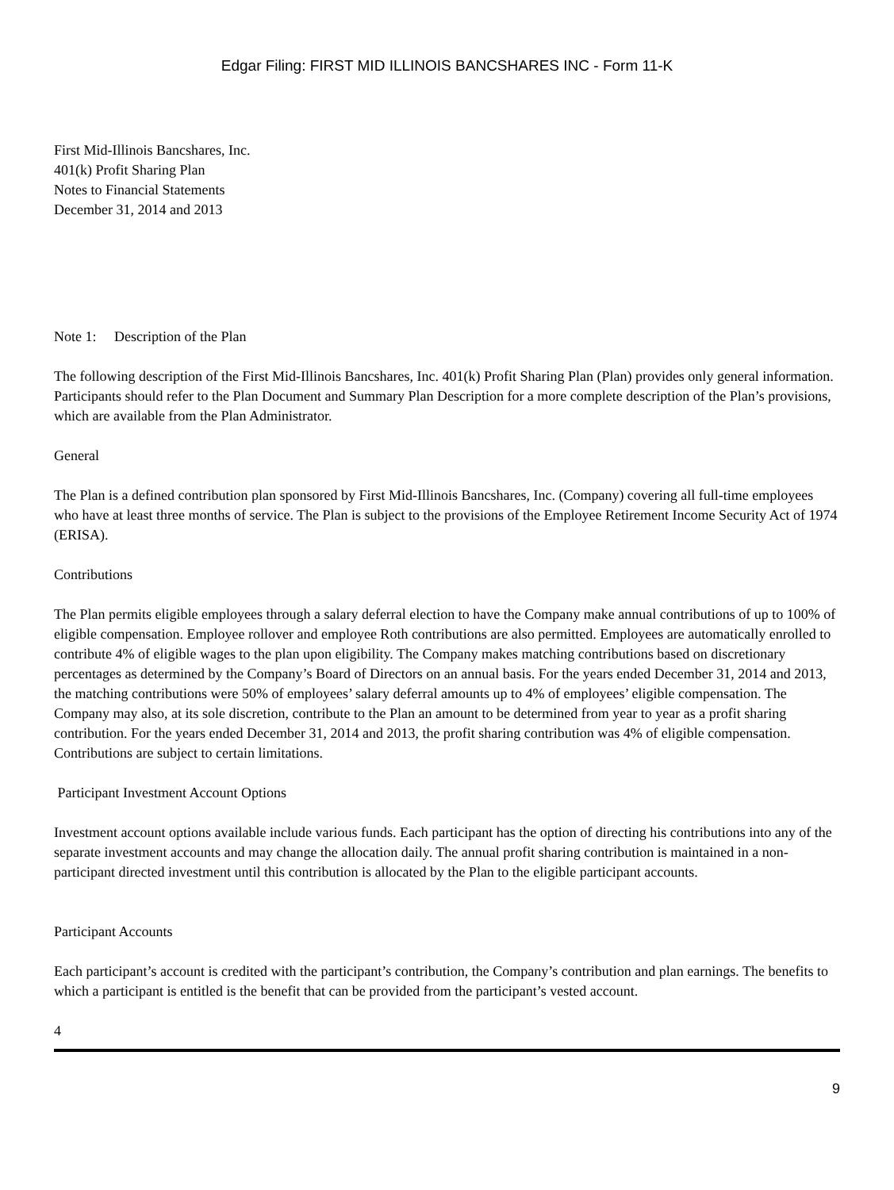Edgar Filing: FIRST MID ILLINOIS BANCSHARES INC - Form 11-K
First Mid-Illinois Bancshares, Inc.
401(k) Profit Sharing Plan
Notes to Financial Statements
December 31, 2014 and 2013
Note 1: Description of the Plan
The following description of the First Mid-Illinois Bancshares, Inc. 401(k) Profit Sharing Plan (Plan) provides only general information. Participants should refer to the Plan Document and Summary Plan Description for a more complete description of the Plan’s provisions, which are available from the Plan Administrator.
General
The Plan is a defined contribution plan sponsored by First Mid-Illinois Bancshares, Inc. (Company) covering all full-time employees who have at least three months of service. The Plan is subject to the provisions of the Employee Retirement Income Security Act of 1974 (ERISA).
Contributions
The Plan permits eligible employees through a salary deferral election to have the Company make annual contributions of up to 100% of eligible compensation. Employee rollover and employee Roth contributions are also permitted. Employees are automatically enrolled to contribute 4% of eligible wages to the plan upon eligibility. The Company makes matching contributions based on discretionary percentages as determined by the Company’s Board of Directors on an annual basis. For the years ended December 31, 2014 and 2013, the matching contributions were 50% of employees’ salary deferral amounts up to 4% of employees’ eligible compensation. The Company may also, at its sole discretion, contribute to the Plan an amount to be determined from year to year as a profit sharing contribution. For the years ended December 31, 2014 and 2013, the profit sharing contribution was 4% of eligible compensation. Contributions are subject to certain limitations.
Participant Investment Account Options
Investment account options available include various funds. Each participant has the option of directing his contributions into any of the separate investment accounts and may change the allocation daily. The annual profit sharing contribution is maintained in a non-participant directed investment until this contribution is allocated by the Plan to the eligible participant accounts.
Participant Accounts
Each participant’s account is credited with the participant’s contribution, the Company’s contribution and plan earnings. The benefits to which a participant is entitled is the benefit that can be provided from the participant’s vested account.
4
9